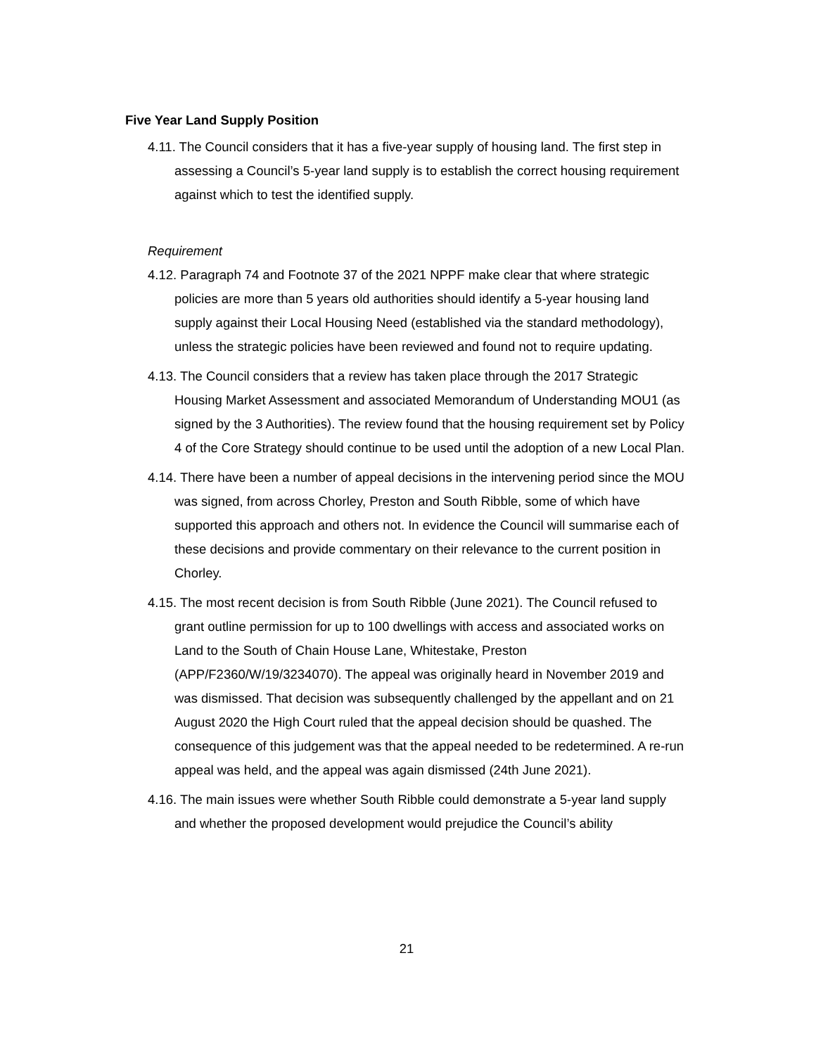Five Year Land Supply Position
4.11. The Council considers that it has a five-year supply of housing land. The first step in assessing a Council’s 5-year land supply is to establish the correct housing requirement against which to test the identified supply.
Requirement
4.12. Paragraph 74 and Footnote 37 of the 2021 NPPF make clear that where strategic policies are more than 5 years old authorities should identify a 5-year housing land supply against their Local Housing Need (established via the standard methodology), unless the strategic policies have been reviewed and found not to require updating.
4.13. The Council considers that a review has taken place through the 2017 Strategic Housing Market Assessment and associated Memorandum of Understanding MOU1 (as signed by the 3 Authorities). The review found that the housing requirement set by Policy 4 of the Core Strategy should continue to be used until the adoption of a new Local Plan.
4.14. There have been a number of appeal decisions in the intervening period since the MOU was signed, from across Chorley, Preston and South Ribble, some of which have supported this approach and others not. In evidence the Council will summarise each of these decisions and provide commentary on their relevance to the current position in Chorley.
4.15. The most recent decision is from South Ribble (June 2021). The Council refused to grant outline permission for up to 100 dwellings with access and associated works on Land to the South of Chain House Lane, Whitestake, Preston (APP/F2360/W/19/3234070). The appeal was originally heard in November 2019 and was dismissed. That decision was subsequently challenged by the appellant and on 21 August 2020 the High Court ruled that the appeal decision should be quashed. The consequence of this judgement was that the appeal needed to be redetermined. A re-run appeal was held, and the appeal was again dismissed (24th June 2021).
4.16. The main issues were whether South Ribble could demonstrate a 5-year land supply and whether the proposed development would prejudice the Council’s ability
21